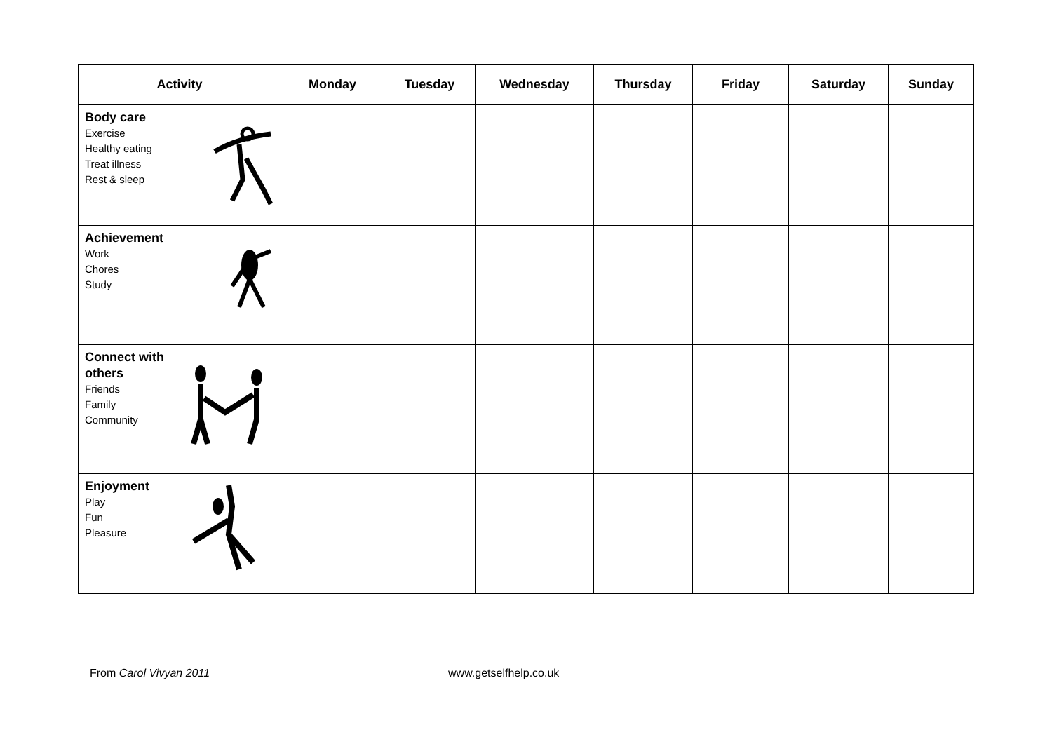| Activity | Monday | Tuesday | Wednesday | Thursday | Friday | Saturday | Sunday |
| --- | --- | --- | --- | --- | --- | --- | --- |
| Body care Exercise Healthy eating Treat illness Rest & sleep | | | | | | | |
| Achievement Work Chores Study | | | | | | | |
| Connect with others Friends Family Community | | | | | | | |
| Enjoyment Play Fun Pleasure | | | | | | | |
From Carol Vivyan 2011 www.getselfhelp.co.uk